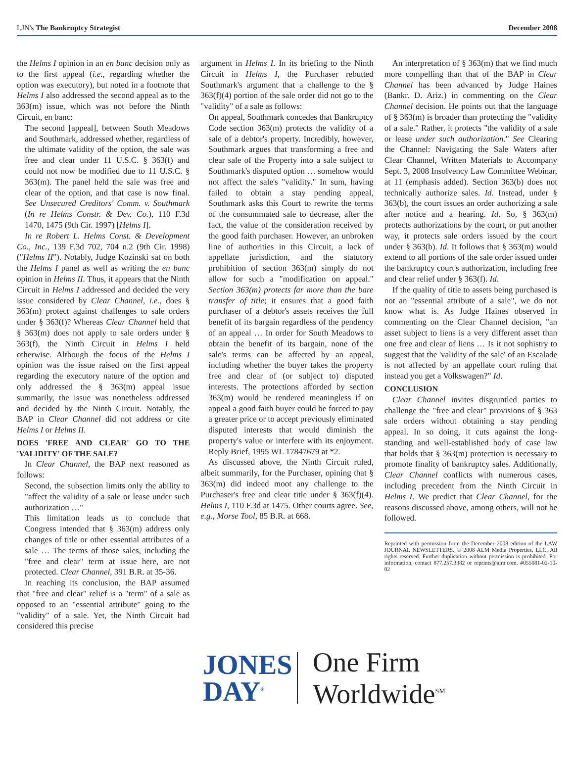LJN's The Bankruptcy Strategist December 2008
the Helms I opinion in an en banc decision only as to the first appeal (i.e., regarding whether the option was executory), but noted in a footnote that Helms I also addressed the second appeal as to the 363(m) issue, which was not before the Ninth Circuit, en banc:
The second [appeal], between South Meadows and Southmark, addressed whether, regardless of the ultimate validity of the option, the sale was free and clear under 11 U.S.C. § 363(f) and could not now be modified due to 11 U.S.C. § 363(m). The panel held the sale was free and clear of the option, and that case is now final. See Unsecured Creditors' Comm. v. Southmark (In re Helms Constr. & Dev. Co.), 110 F.3d 1470, 1475 (9th Cir. 1997) [Helms I].
In re Robert L. Helms Const. & Development Co., Inc., 139 F.3d 702, 704 n.2 (9th Cir. 1998) ("Helms II"). Notably, Judge Kozinski sat on both the Helms I panel as well as writing the en banc opinion in Helms II. Thus, it appears that the Ninth Circuit in Helms I addressed and decided the very issue considered by Clear Channel, i.e., does § 363(m) protect against challenges to sale orders under § 363(f)? Whereas Clear Channel held that § 363(m) does not apply to sale orders under § 363(f), the Ninth Circuit in Helms I held otherwise. Although the focus of the Helms I opinion was the issue raised on the first appeal regarding the executory nature of the option and only addressed the § 363(m) appeal issue summarily, the issue was nonetheless addressed and decided by the Ninth Circuit. Notably, the BAP in Clear Channel did not address or cite Helms I or Helms II.
DOES 'FREE AND CLEAR' GO TO THE 'VALIDITY' OF THE SALE?
In Clear Channel, the BAP next reasoned as follows:
Second, the subsection limits only the ability to "affect the validity of a sale or lease under such authorization …"
This limitation leads us to conclude that Congress intended that § 363(m) address only changes of title or other essential attributes of a sale … The terms of those sales, including the "free and clear" term at issue here, are not protected. Clear Channel, 391 B.R. at 35-36.
In reaching its conclusion, the BAP assumed that "free and clear" relief is a "term" of a sale as opposed to an "essential attribute" going to the "validity" of a sale. Yet, the Ninth Circuit had considered this precise
argument in Helms I. In its briefing to the Ninth Circuit in Helms I, the Purchaser rebutted Southmark's argument that a challenge to the § 363(f)(4) portion of the sale order did not go to the "validity" of a sale as follows:
On appeal, Southmark concedes that Bankruptcy Code section 363(m) protects the validity of a sale of a debtor's property. Incredibly, however, Southmark argues that transforming a free and clear sale of the Property into a sale subject to Southmark's disputed option … somehow would not affect the sale's "validity." In sum, having failed to obtain a stay pending appeal, Southmark asks this Court to rewrite the terms of the consummated sale to decrease, after the fact, the value of the consideration received by the good faith purchaser. However, an unbroken line of authorities in this Circuit, a lack of appellate jurisdiction, and the statutory prohibition of section 363(m) simply do not allow for such a "modification on appeal." Section 363(m) protects far more than the bare transfer of title; it ensures that a good faith purchaser of a debtor's assets receives the full benefit of its bargain regardless of the pendency of an appeal … In order for South Meadows to obtain the benefit of its bargain, none of the sale's terms can be affected by an appeal, including whether the buyer takes the property free and clear of (or subject to) disputed interests. The protections afforded by section 363(m) would be rendered meaningless if on appeal a good faith buyer could be forced to pay a greater price or to accept previously eliminated disputed interests that would diminish the property's value or interfere with its enjoyment. Reply Brief, 1995 WL 17847679 at *2.
As discussed above, the Ninth Circuit ruled, albeit summarily, for the Purchaser, opining that § 363(m) did indeed moot any challenge to the Purchaser's free and clear title under § 363(f)(4). Helms I, 110 F.3d at 1475. Other courts agree. See, e.g., Morse Tool, 85 B.R. at 668.
An interpretation of § 363(m) that we find much more compelling than that of the BAP in Clear Channel has been advanced by Judge Haines (Bankr. D. Ariz.) in commenting on the Clear Channel decision. He points out that the language of § 363(m) is broader than protecting the "validity of a sale." Rather, it protects "the validity of a sale or lease under such authorization." See Clearing the Channel: Navigating the Sale Waters after Clear Channel, Written Materials to Accompany Sept. 3, 2008 Insolvency Law Committee Webinar, at 11 (emphasis added). Section 363(b) does not technically authorize sales. Id. Instead, under § 363(b), the court issues an order authorizing a sale after notice and a hearing. Id. So, § 363(m) protects authorizations by the court, or put another way, it protects sale orders issued by the court under § 363(b). Id. It follows that § 363(m) would extend to all portions of the sale order issued under the bankruptcy court's authorization, including free and clear relief under § 363(f). Id.
If the quality of title to assets being purchased is not an "essential attribute of a sale", we do not know what is. As Judge Haines observed in commenting on the Clear Channel decision, "an asset subject to liens is a very different asset than one free and clear of liens … Is it not sophistry to suggest that the 'validity of the sale' of an Escalade is not affected by an appellate court ruling that instead you get a Volkswagen?" Id.
CONCLUSION
Clear Channel invites disgruntled parties to challenge the "free and clear" provisions of § 363 sale orders without obtaining a stay pending appeal. In so doing, it cuts against the long-standing and well-established body of case law that holds that § 363(m) protection is necessary to promote finality of bankruptcy sales. Additionally, Clear Channel conflicts with numerous cases, including precedent from the Ninth Circuit in Helms I. We predict that Clear Channel, for the reasons discussed above, among others, will not be followed.
Reprinted with permission from the December 2008 edition of the LAW JOURNAL NEWSLETTERS. © 2008 ALM Media Properties, LLC. All rights reserved. Further duplication without permission is prohibited. For information, contact 877.257.3382 or reprints@alm.com. #055081-02-10-02
JONES
DAY<sup>®</sup>
One Firm Worldwide<sup>SM</sup>